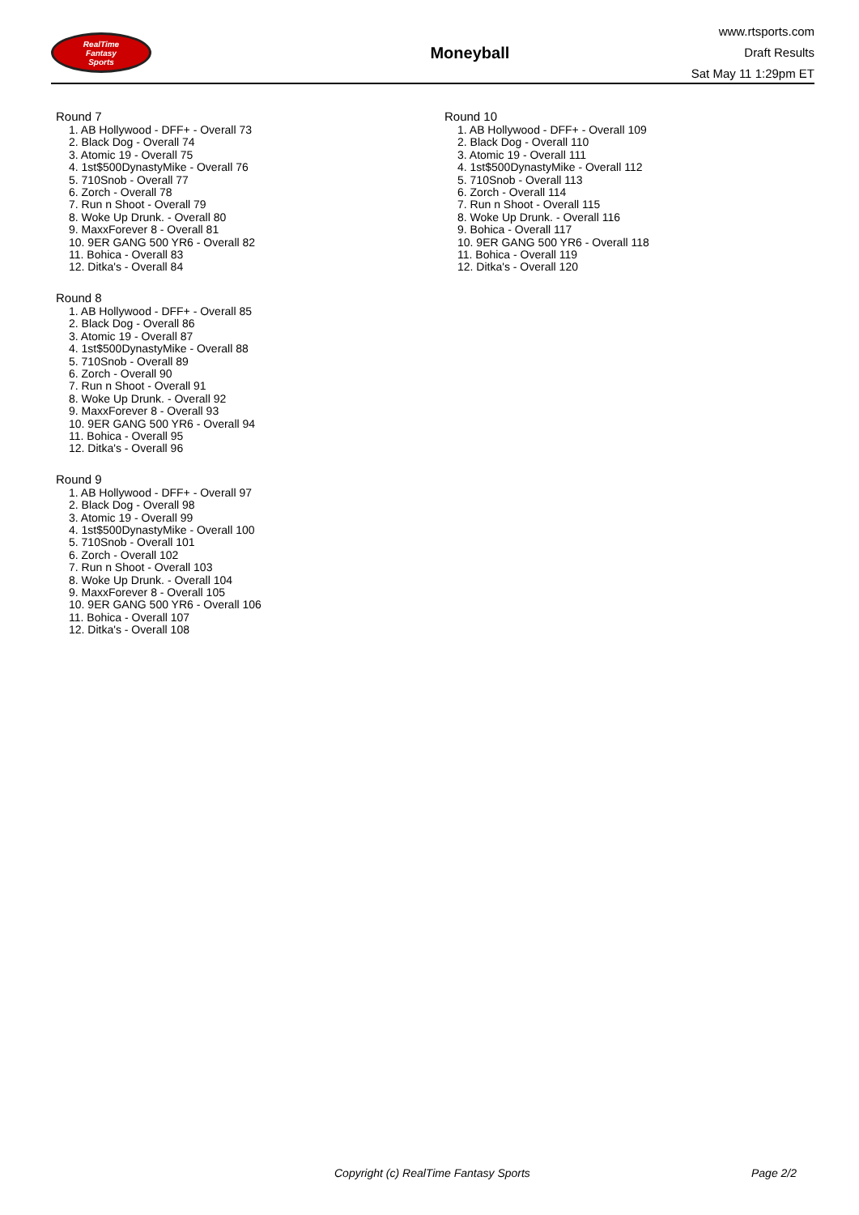RealTime
Fantasy
Sports
Moneyball
www.rtsports.com
Draft Results
Sat May 11 1:29pm ET
Round 7
1. AB Hollywood - DFF+ - Overall 73
2. Black Dog - Overall 74
3. Atomic 19 - Overall 75
4. 1st$500DynastyMike - Overall 76
5. 710Snob - Overall 77
6. Zorch - Overall 78
7. Run n Shoot - Overall 79
8. Woke Up Drunk. - Overall 80
9. MaxxForever 8 - Overall 81
10. 9ER GANG 500 YR6 - Overall 82
11. Bohica - Overall 83
12. Ditka's - Overall 84
Round 8
1. AB Hollywood - DFF+ - Overall 85
2. Black Dog - Overall 86
3. Atomic 19 - Overall 87
4. 1st$500DynastyMike - Overall 88
5. 710Snob - Overall 89
6. Zorch - Overall 90
7. Run n Shoot - Overall 91
8. Woke Up Drunk. - Overall 92
9. MaxxForever 8 - Overall 93
10. 9ER GANG 500 YR6 - Overall 94
11. Bohica - Overall 95
12. Ditka's - Overall 96
Round 9
1. AB Hollywood - DFF+ - Overall 97
2. Black Dog - Overall 98
3. Atomic 19 - Overall 99
4. 1st$500DynastyMike - Overall 100
5. 710Snob - Overall 101
6. Zorch - Overall 102
7. Run n Shoot - Overall 103
8. Woke Up Drunk. - Overall 104
9. MaxxForever 8 - Overall 105
10. 9ER GANG 500 YR6 - Overall 106
11. Bohica - Overall 107
12. Ditka's - Overall 108
Round 10
1. AB Hollywood - DFF+ - Overall 109
2. Black Dog - Overall 110
3. Atomic 19 - Overall 111
4. 1st$500DynastyMike - Overall 112
5. 710Snob - Overall 113
6. Zorch - Overall 114
7. Run n Shoot - Overall 115
8. Woke Up Drunk. - Overall 116
9. Bohica - Overall 117
10. 9ER GANG 500 YR6 - Overall 118
11. Bohica - Overall 119
12. Ditka's - Overall 120
Copyright (c) RealTime Fantasy Sports Page 2/2